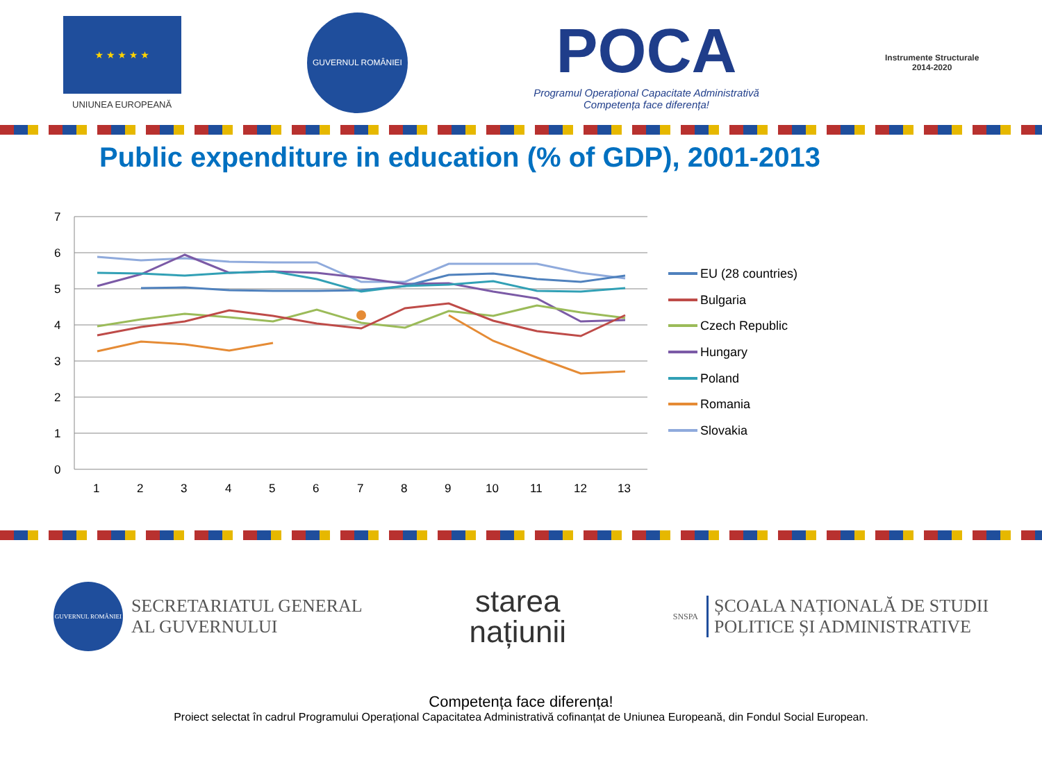★ ★ ★ ★ ★
UNIUNEA EUROPEANĂ
GUVERNUL ROMÂNIEI
POCA
Programul Operațional Capacitate Administrativă
Competența face diferența!
Instrumente Structurale
2014-2020
Public expenditure in education (% of GDP), 2001-2013
7
6
5
4
3
2
1
0
1
2
3
4
5
6
7
8
9
10
11
12
13
EU (28 countries)
Bulgaria
Czech Republic
Hungary
Poland
Romania
Slovakia
GUVERNUL ROMÂNIEI
SECRETARIATUL GENERAL
AL GUVERNULUI
starea
națiunii
SNSPA
ȘCOALA NAȚIONALĂ DE STUDII
POLITICE ȘI ADMINISTRATIVE
Competența face diferența!
Proiect selectat în cadrul Programului Operațional Capacitatea Administrativă cofinanțat de Uniunea Europeană, din Fondul Social European.